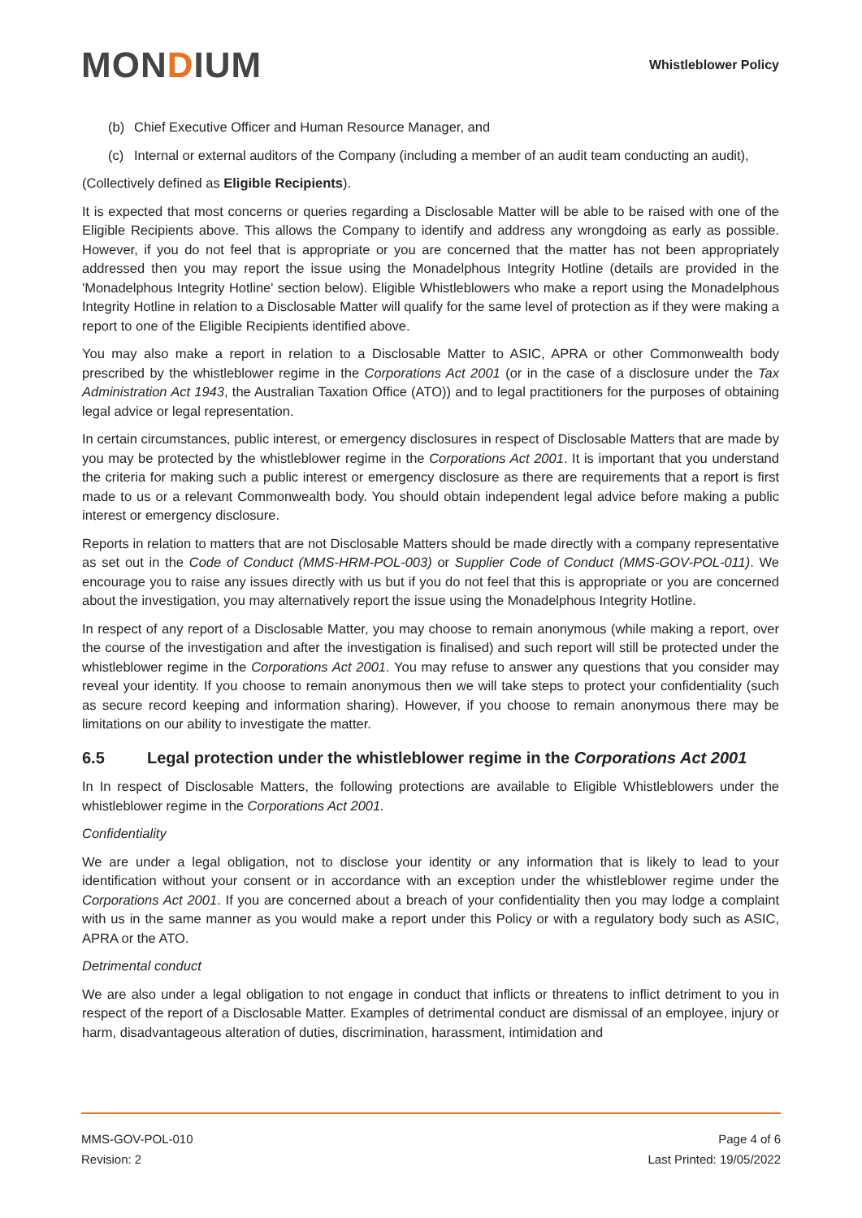MONDIUM
Whistleblower Policy
(b) Chief Executive Officer and Human Resource Manager, and
(c) Internal or external auditors of the Company (including a member of an audit team conducting an audit),
(Collectively defined as Eligible Recipients).
It is expected that most concerns or queries regarding a Disclosable Matter will be able to be raised with one of the Eligible Recipients above. This allows the Company to identify and address any wrongdoing as early as possible. However, if you do not feel that is appropriate or you are concerned that the matter has not been appropriately addressed then you may report the issue using the Monadelphous Integrity Hotline (details are provided in the 'Monadelphous Integrity Hotline' section below). Eligible Whistleblowers who make a report using the Monadelphous Integrity Hotline in relation to a Disclosable Matter will qualify for the same level of protection as if they were making a report to one of the Eligible Recipients identified above.
You may also make a report in relation to a Disclosable Matter to ASIC, APRA or other Commonwealth body prescribed by the whistleblower regime in the Corporations Act 2001 (or in the case of a disclosure under the Tax Administration Act 1943, the Australian Taxation Office (ATO)) and to legal practitioners for the purposes of obtaining legal advice or legal representation.
In certain circumstances, public interest, or emergency disclosures in respect of Disclosable Matters that are made by you may be protected by the whistleblower regime in the Corporations Act 2001. It is important that you understand the criteria for making such a public interest or emergency disclosure as there are requirements that a report is first made to us or a relevant Commonwealth body. You should obtain independent legal advice before making a public interest or emergency disclosure.
Reports in relation to matters that are not Disclosable Matters should be made directly with a company representative as set out in the Code of Conduct (MMS-HRM-POL-003) or Supplier Code of Conduct (MMS-GOV-POL-011). We encourage you to raise any issues directly with us but if you do not feel that this is appropriate or you are concerned about the investigation, you may alternatively report the issue using the Monadelphous Integrity Hotline.
In respect of any report of a Disclosable Matter, you may choose to remain anonymous (while making a report, over the course of the investigation and after the investigation is finalised) and such report will still be protected under the whistleblower regime in the Corporations Act 2001. You may refuse to answer any questions that you consider may reveal your identity. If you choose to remain anonymous then we will take steps to protect your confidentiality (such as secure record keeping and information sharing). However, if you choose to remain anonymous there may be limitations on our ability to investigate the matter.
6.5 Legal protection under the whistleblower regime in the Corporations Act 2001
In In respect of Disclosable Matters, the following protections are available to Eligible Whistleblowers under the whistleblower regime in the Corporations Act 2001.
Confidentiality
We are under a legal obligation, not to disclose your identity or any information that is likely to lead to your identification without your consent or in accordance with an exception under the whistleblower regime under the Corporations Act 2001. If you are concerned about a breach of your confidentiality then you may lodge a complaint with us in the same manner as you would make a report under this Policy or with a regulatory body such as ASIC, APRA or the ATO.
Detrimental conduct
We are also under a legal obligation to not engage in conduct that inflicts or threatens to inflict detriment to you in respect of the report of a Disclosable Matter. Examples of detrimental conduct are dismissal of an employee, injury or harm, disadvantageous alteration of duties, discrimination, harassment, intimidation and
MMS-GOV-POL-010
Revision: 2
Page 4 of 6
Last Printed: 19/05/2022